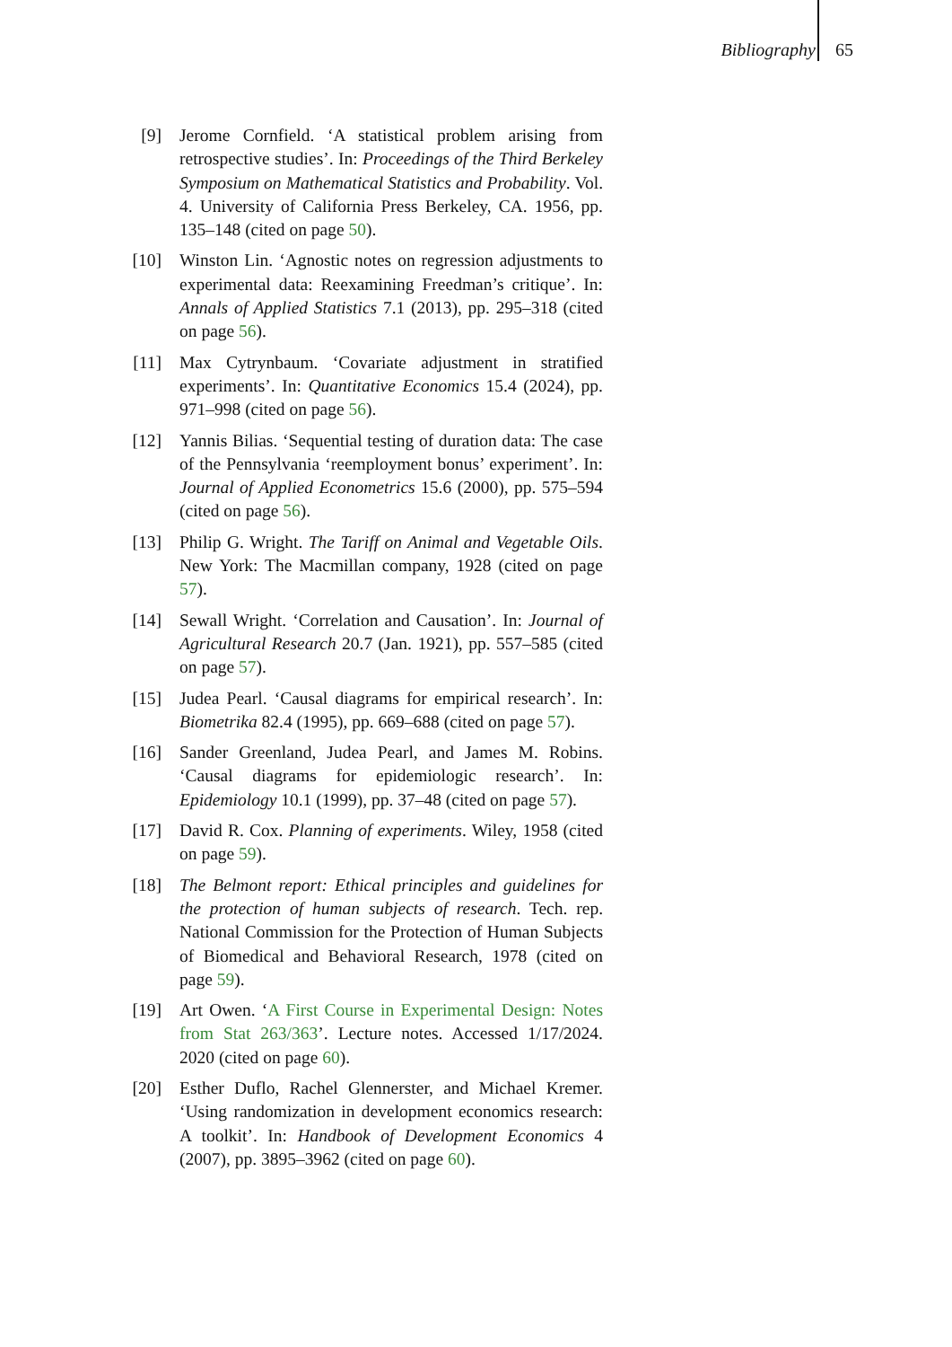Bibliography 65
[9] Jerome Cornfield. ‘A statistical problem arising from retrospective studies’. In: Proceedings of the Third Berkeley Symposium on Mathematical Statistics and Probability. Vol. 4. University of California Press Berkeley, CA. 1956, pp. 135–148 (cited on page 50).
[10] Winston Lin. ‘Agnostic notes on regression adjustments to experimental data: Reexamining Freedman’s critique’. In: Annals of Applied Statistics 7.1 (2013), pp. 295–318 (cited on page 56).
[11] Max Cytrynbaum. ‘Covariate adjustment in stratified experiments’. In: Quantitative Economics 15.4 (2024), pp. 971–998 (cited on page 56).
[12] Yannis Bilias. ‘Sequential testing of duration data: The case of the Pennsylvania ‘reemployment bonus’ experiment’. In: Journal of Applied Econometrics 15.6 (2000), pp. 575–594 (cited on page 56).
[13] Philip G. Wright. The Tariff on Animal and Vegetable Oils. New York: The Macmillan company, 1928 (cited on page 57).
[14] Sewall Wright. ‘Correlation and Causation’. In: Journal of Agricultural Research 20.7 (Jan. 1921), pp. 557–585 (cited on page 57).
[15] Judea Pearl. ‘Causal diagrams for empirical research’. In: Biometrika 82.4 (1995), pp. 669–688 (cited on page 57).
[16] Sander Greenland, Judea Pearl, and James M. Robins. ‘Causal diagrams for epidemiologic research’. In: Epidemiology 10.1 (1999), pp. 37–48 (cited on page 57).
[17] David R. Cox. Planning of experiments. Wiley, 1958 (cited on page 59).
[18] The Belmont report: Ethical principles and guidelines for the protection of human subjects of research. Tech. rep. National Commission for the Protection of Human Subjects of Biomedical and Behavioral Research, 1978 (cited on page 59).
[19] Art Owen. ‘A First Course in Experimental Design: Notes from Stat 263/363’. Lecture notes. Accessed 1/17/2024. 2020 (cited on page 60).
[20] Esther Duflo, Rachel Glennerster, and Michael Kremer. ‘Using randomization in development economics research: A toolkit’. In: Handbook of Development Economics 4 (2007), pp. 3895–3962 (cited on page 60).